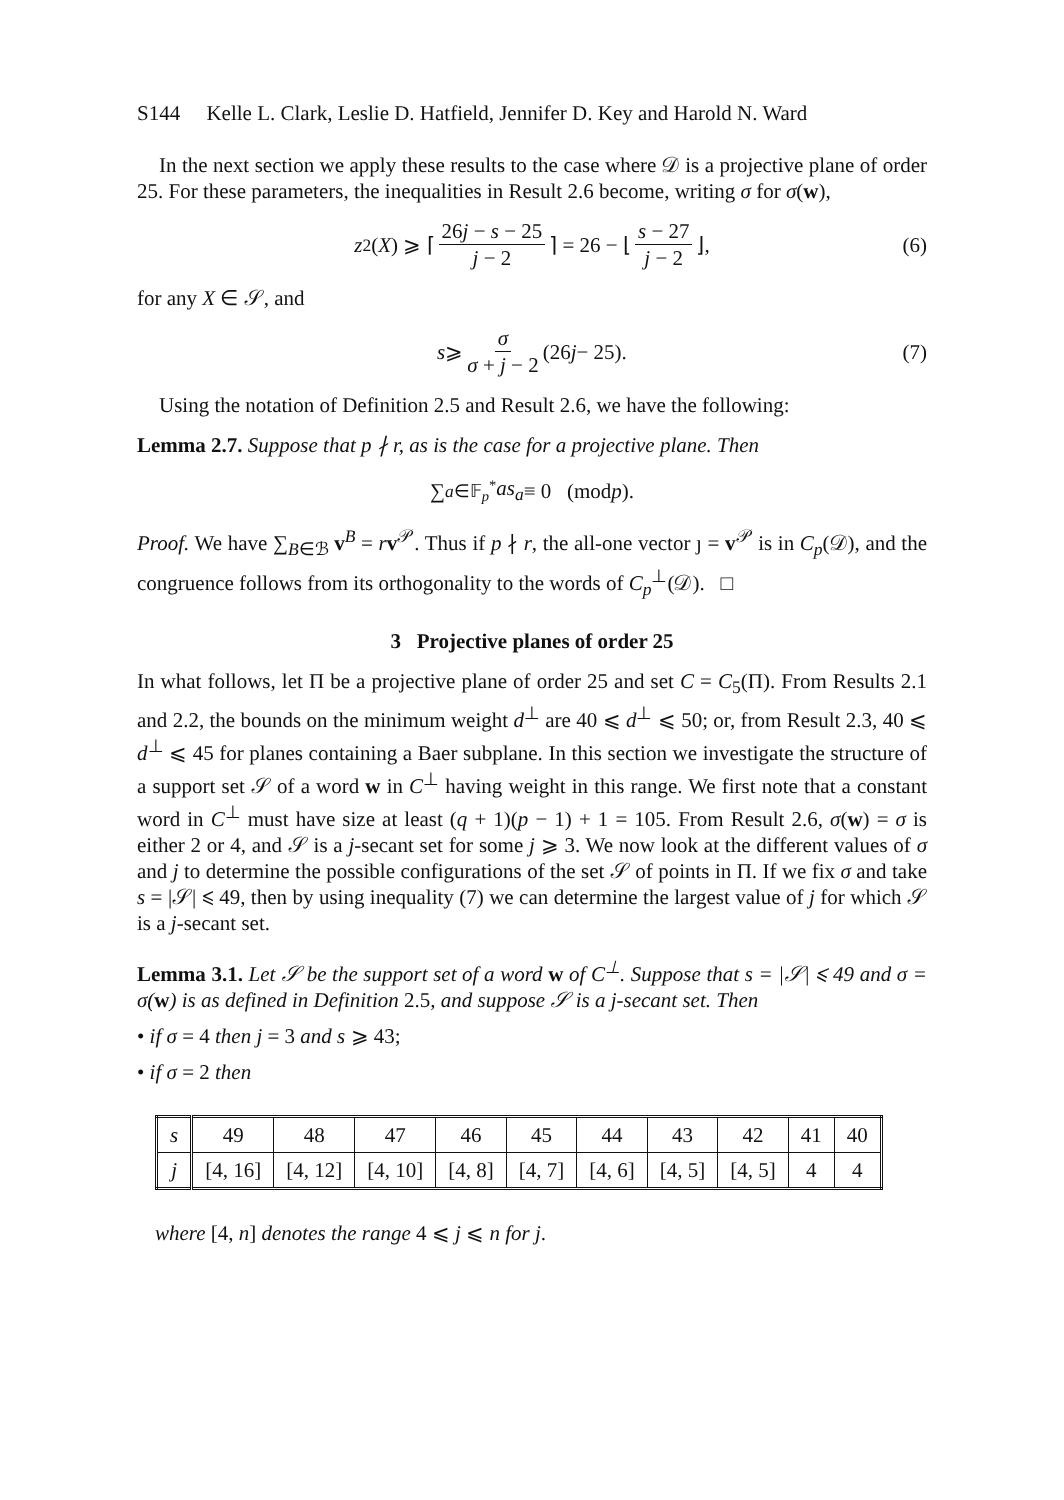S144 Kelle L. Clark, Leslie D. Hatfield, Jennifer D. Key and Harold N. Ward
In the next section we apply these results to the case where 𝒟 is a projective plane of order 25. For these parameters, the inequalities in Result 2.6 become, writing σ for σ(w),
z<sub>2</sub>(X) ⩾ ⌈ 26j − s − 25 j − 2 ⌉ = 26 − ⌊ s − 27 j − 2 ⌋, (6)
for any X ∈ 𝒮, and
s ⩾ σ σ + j − 2 (26 j − 25). (7)
Using the notation of Definition 2.5 and Result 2.6, we have the following:
Lemma 2.7. Suppose that p ∤ r, as is the case for a projective plane. Then
∑<sub>a∈𝔽<sub>p</sub><sup>*</sup></sub> as<sub>a</sub> ≡ 0 (mod p).
Proof. We have ∑<sub>B∈ℬ</sub> v<sup>B</sup> = rv<sup>𝒫</sup>. Thus if p ∤ r, the all-one vector ȷ = v<sup>𝒫</sup> is in C<sub>p</sub>(𝒟), and the congruence follows from its orthogonality to the words of C<sub>p</sub><sup>⊥</sup>(𝒟). □
3 Projective planes of order 25
In what follows, let Π be a projective plane of order 25 and set C = C<sub>5</sub>(Π). From Results 2.1 and 2.2, the bounds on the minimum weight d<sup>⊥</sup> are 40 ⩽ d<sup>⊥</sup> ⩽ 50; or, from Result 2.3, 40 ⩽ d<sup>⊥</sup> ⩽ 45 for planes containing a Baer subplane. In this section we investigate the structure of a support set 𝒮 of a word w in C<sup>⊥</sup> having weight in this range. We first note that a constant word in C<sup>⊥</sup> must have size at least (q + 1)(p − 1) + 1 = 105. From Result 2.6, σ(w) = σ is either 2 or 4, and 𝒮 is a j-secant set for some j ⩾ 3. We now look at the different values of σ and j to determine the possible configurations of the set 𝒮 of points in Π. If we fix σ and take s = |𝒮| ⩽ 49, then by using inequality (7) we can determine the largest value of j for which 𝒮 is a j-secant set.
Lemma 3.1. Let 𝒮 be the support set of a word w of C<sup>⊥</sup>. Suppose that s = |𝒮| ⩽ 49 and σ = σ(w) is as defined in Definition 2.5, and suppose 𝒮 is a j-secant set. Then
• if σ = 4 then j = 3 and s ⩾ 43;
• if σ = 2 then
| s | 49 | 48 | 47 | 46 | 45 | 44 | 43 | 42 | 41 | 40 |
| j | [4, 16] | [4, 12] | [4, 10] | [4, 8] | [4, 7] | [4, 6] | [4, 5] | [4, 5] | 4 | 4 |
where [4, n] denotes the range 4 ⩽ j ⩽ n for j.